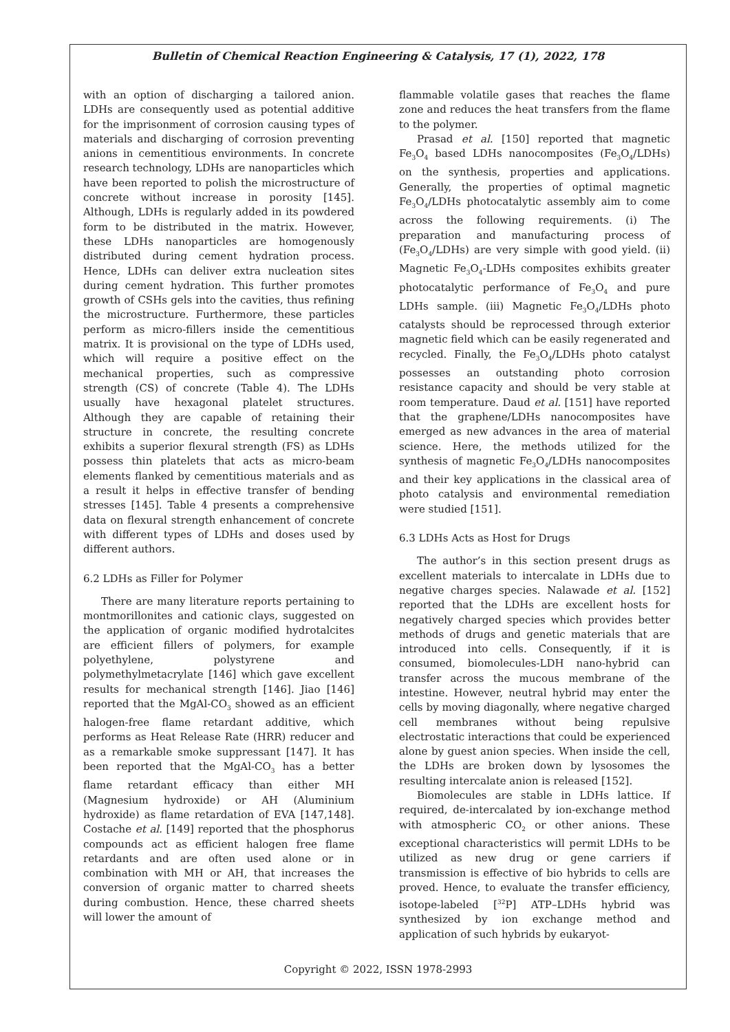Bulletin of Chemical Reaction Engineering & Catalysis, 17 (1), 2022, 178
with an option of discharging a tailored anion. LDHs are consequently used as potential additive for the imprisonment of corrosion causing types of materials and discharging of corrosion preventing anions in cementitious environments. In concrete research technology, LDHs are nanoparticles which have been reported to polish the microstructure of concrete without increase in porosity [145]. Although, LDHs is regularly added in its powdered form to be distributed in the matrix. However, these LDHs nanoparticles are homogenously distributed during cement hydration process. Hence, LDHs can deliver extra nucleation sites during cement hydration. This further promotes growth of CSHs gels into the cavities, thus refining the microstructure. Furthermore, these particles perform as micro-fillers inside the cementitious matrix. It is provisional on the type of LDHs used, which will require a positive effect on the mechanical properties, such as compressive strength (CS) of concrete (Table 4). The LDHs usually have hexagonal platelet structures. Although they are capable of retaining their structure in concrete, the resulting concrete exhibits a superior flexural strength (FS) as LDHs possess thin platelets that acts as micro-beam elements flanked by cementitious materials and as a result it helps in effective transfer of bending stresses [145]. Table 4 presents a comprehensive data on flexural strength enhancement of concrete with different types of LDHs and doses used by different authors.
6.2 LDHs as Filler for Polymer
There are many literature reports pertaining to montmorillonites and cationic clays, suggested on the application of organic modified hydrotalcites are efficient fillers of polymers, for example polyethylene, polystyrene and polymethylmetacrylate [146] which gave excellent results for mechanical strength [146]. Jiao [146] reported that the MgAl-CO<sub>3</sub> showed as an efficient halogen-free flame retardant additive, which performs as Heat Release Rate (HRR) reducer and as a remarkable smoke suppressant [147]. It has been reported that the MgAl-CO<sub>3</sub> has a better flame retardant efficacy than either MH (Magnesium hydroxide) or AH (Aluminium hydroxide) as flame retardation of EVA [147,148]. Costache et al. [149] reported that the phosphorus compounds act as efficient halogen free flame retardants and are often used alone or in combination with MH or AH, that increases the conversion of organic matter to charred sheets during combustion. Hence, these charred sheets will lower the amount of
flammable volatile gases that reaches the flame zone and reduces the heat transfers from the flame to the polymer.
Prasad et al. [150] reported that magnetic Fe<sub>3</sub>O<sub>4</sub> based LDHs nanocomposites (Fe<sub>3</sub>O<sub>4</sub>/LDHs) on the synthesis, properties and applications. Generally, the properties of optimal magnetic Fe<sub>3</sub>O<sub>4</sub>/LDHs photocatalytic assembly aim to come across the following requirements. (i) The preparation and manufacturing process of (Fe<sub>3</sub>O<sub>4</sub>/LDHs) are very simple with good yield. (ii) Magnetic Fe<sub>3</sub>O<sub>4</sub>-LDHs composites exhibits greater photocatalytic performance of Fe<sub>3</sub>O<sub>4</sub> and pure LDHs sample. (iii) Magnetic Fe<sub>3</sub>O<sub>4</sub>/LDHs photo catalysts should be reprocessed through exterior magnetic field which can be easily regenerated and recycled. Finally, the Fe<sub>3</sub>O<sub>4</sub>/LDHs photo catalyst possesses an outstanding photo corrosion resistance capacity and should be very stable at room temperature. Daud et al. [151] have reported that the graphene/LDHs nanocomposites have emerged as new advances in the area of material science. Here, the methods utilized for the synthesis of magnetic Fe<sub>3</sub>O<sub>4</sub>/LDHs nanocomposites and their key applications in the classical area of photo catalysis and environmental remediation were studied [151].
6.3 LDHs Acts as Host for Drugs
The author’s in this section present drugs as excellent materials to intercalate in LDHs due to negative charges species. Nalawade et al. [152] reported that the LDHs are excellent hosts for negatively charged species which provides better methods of drugs and genetic materials that are introduced into cells. Consequently, if it is consumed, biomolecules-LDH nano-hybrid can transfer across the mucous membrane of the intestine. However, neutral hybrid may enter the cells by moving diagonally, where negative charged cell membranes without being repulsive electrostatic interactions that could be experienced alone by guest anion species. When inside the cell, the LDHs are broken down by lysosomes the resulting intercalate anion is released [152].
Biomolecules are stable in LDHs lattice. If required, de-intercalated by ion-exchange method with atmospheric CO<sub>2</sub> or other anions. These exceptional characteristics will permit LDHs to be utilized as new drug or gene carriers if transmission is effective of bio hybrids to cells are proved. Hence, to evaluate the transfer efficiency, isotope-labeled [<sup>32</sup>P] ATP–LDHs hybrid was synthesized by ion exchange method and application of such hybrids by eukaryot-
Copyright © 2022, ISSN 1978-2993